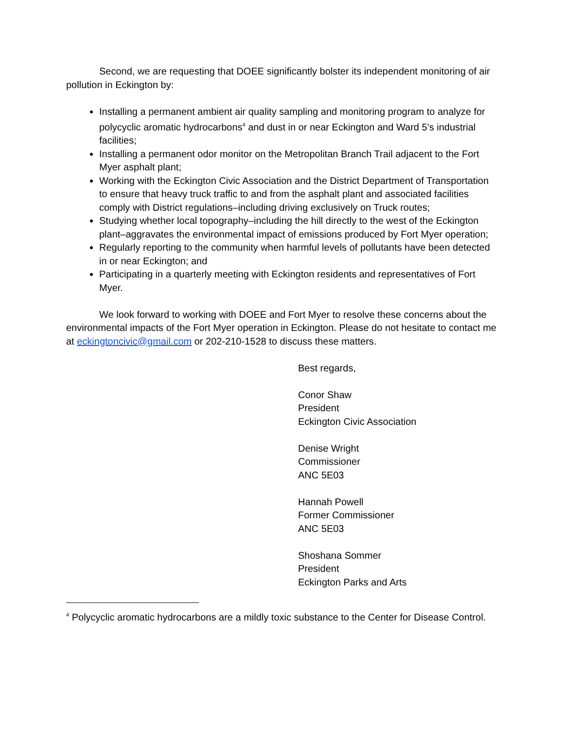Second, we are requesting that DOEE significantly bolster its independent monitoring of air pollution in Eckington by:
Installing a permanent ambient air quality sampling and monitoring program to analyze for polycyclic aromatic hydrocarbons<sup>4</sup> and dust in or near Eckington and Ward 5’s industrial facilities;
Installing a permanent odor monitor on the Metropolitan Branch Trail adjacent to the Fort Myer asphalt plant;
Working with the Eckington Civic Association and the District Department of Transportation to ensure that heavy truck traffic to and from the asphalt plant and associated facilities comply with District regulations–including driving exclusively on Truck routes;
Studying whether local topography–including the hill directly to the west of the Eckington plant–aggravates the environmental impact of emissions produced by Fort Myer operation;
Regularly reporting to the community when harmful levels of pollutants have been detected in or near Eckington; and
Participating in a quarterly meeting with Eckington residents and representatives of Fort Myer.
We look forward to working with DOEE and Fort Myer to resolve these concerns about the environmental impacts of the Fort Myer operation in Eckington. Please do not hesitate to contact me at eckingtoncivic@gmail.com or 202-210-1528 to discuss these matters.
Best regards,
Conor Shaw
President
Eckington Civic Association
Denise Wright
Commissioner
ANC 5E03
Hannah Powell
Former Commissioner
ANC 5E03
Shoshana Sommer
President
Eckington Parks and Arts
<sup>4</sup> Polycyclic aromatic hydrocarbons are a mildly toxic substance to the Center for Disease Control.